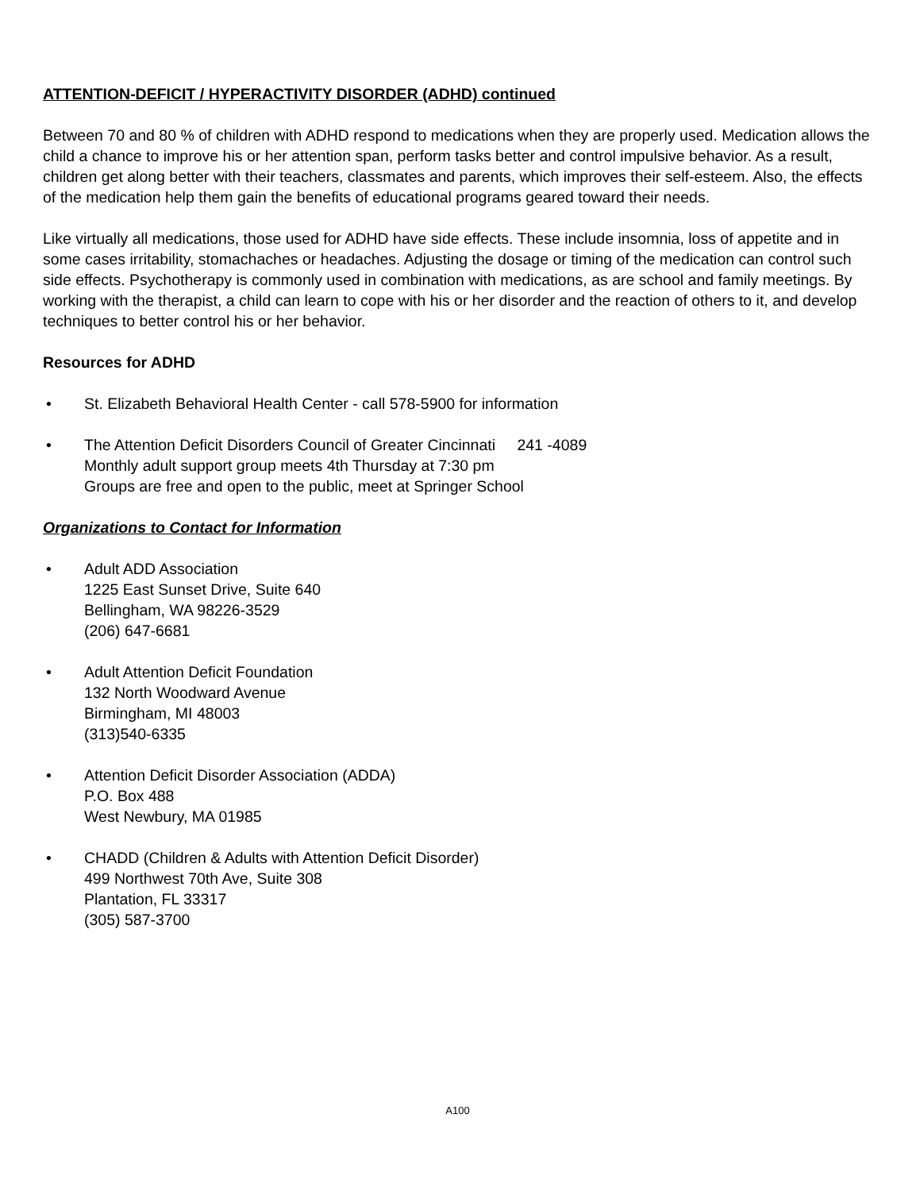ATTENTION-DEFICIT / HYPERACTIVITY DISORDER (ADHD) continued
Between 70 and 80 % of children with ADHD respond to medications when they are properly used. Medication allows the child a chance to improve his or her attention span, perform tasks better and control impulsive behavior. As a result, children get along better with their teachers, classmates and parents, which improves their self-esteem. Also, the effects of the medication help them gain the benefits of educational programs geared toward their needs.
Like virtually all medications, those used for ADHD have side effects. These include insomnia, loss of appetite and in some cases irritability, stomachaches or headaches. Adjusting the dosage or timing of the medication can control such side effects. Psychotherapy is commonly used in combination with medications, as are school and family meetings. By working with the therapist, a child can learn to cope with his or her disorder and the reaction of others to it, and develop techniques to better control his or her behavior.
Resources for ADHD
• St. Elizabeth Behavioral Health Center - call 578-5900 for information
• The Attention Deficit Disorders Council of Greater Cincinnati 241 -4089
Monthly adult support group meets 4th Thursday at 7:30 pm
Groups are free and open to the public, meet at Springer School
Organizations to Contact for Information
• Adult ADD Association
1225 East Sunset Drive, Suite 640
Bellingham, WA 98226-3529
(206) 647-6681
• Adult Attention Deficit Foundation
132 North Woodward Avenue
Birmingham, MI 48003
(313)540-6335
• Attention Deficit Disorder Association (ADDA)
P.O. Box 488
West Newbury, MA 01985
• CHADD (Children & Adults with Attention Deficit Disorder)
499 Northwest 70th Ave, Suite 308
Plantation, FL 33317
(305) 587-3700
A100